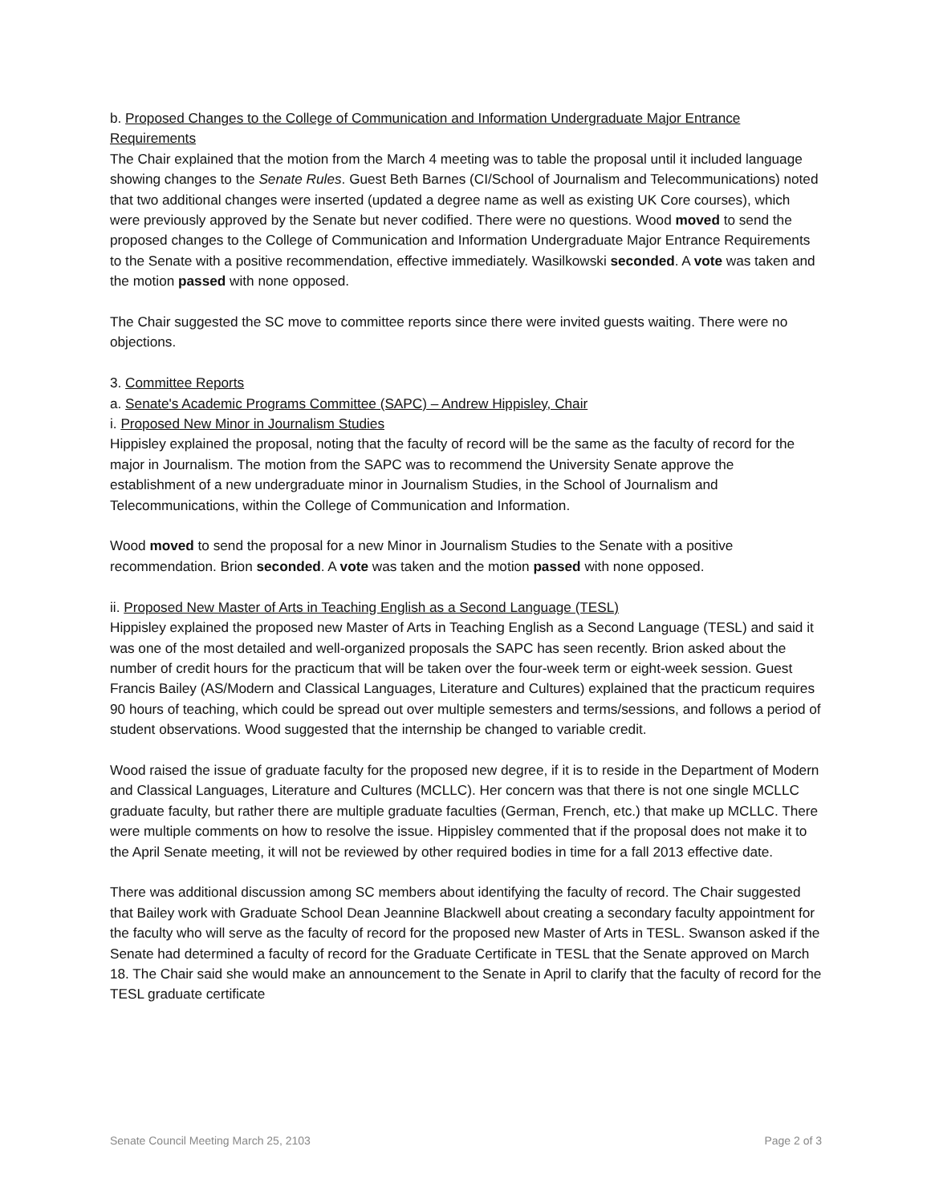b. Proposed Changes to the College of Communication and Information Undergraduate Major Entrance Requirements
The Chair explained that the motion from the March 4 meeting was to table the proposal until it included language showing changes to the Senate Rules. Guest Beth Barnes (CI/School of Journalism and Telecommunications) noted that two additional changes were inserted (updated a degree name as well as existing UK Core courses), which were previously approved by the Senate but never codified. There were no questions. Wood moved to send the proposed changes to the College of Communication and Information Undergraduate Major Entrance Requirements to the Senate with a positive recommendation, effective immediately. Wasilkowski seconded. A vote was taken and the motion passed with none opposed.
The Chair suggested the SC move to committee reports since there were invited guests waiting. There were no objections.
3. Committee Reports
a. Senate's Academic Programs Committee (SAPC) – Andrew Hippisley, Chair
i. Proposed New Minor in Journalism Studies
Hippisley explained the proposal, noting that the faculty of record will be the same as the faculty of record for the major in Journalism. The motion from the SAPC was to recommend the University Senate approve the establishment of a new undergraduate minor in Journalism Studies, in the School of Journalism and Telecommunications, within the College of Communication and Information.
Wood moved to send the proposal for a new Minor in Journalism Studies to the Senate with a positive recommendation. Brion seconded. A vote was taken and the motion passed with none opposed.
ii. Proposed New Master of Arts in Teaching English as a Second Language (TESL)
Hippisley explained the proposed new Master of Arts in Teaching English as a Second Language (TESL) and said it was one of the most detailed and well-organized proposals the SAPC has seen recently. Brion asked about the number of credit hours for the practicum that will be taken over the four-week term or eight-week session. Guest Francis Bailey (AS/Modern and Classical Languages, Literature and Cultures) explained that the practicum requires 90 hours of teaching, which could be spread out over multiple semesters and terms/sessions, and follows a period of student observations. Wood suggested that the internship be changed to variable credit.
Wood raised the issue of graduate faculty for the proposed new degree, if it is to reside in the Department of Modern and Classical Languages, Literature and Cultures (MCLLC). Her concern was that there is not one single MCLLC graduate faculty, but rather there are multiple graduate faculties (German, French, etc.) that make up MCLLC. There were multiple comments on how to resolve the issue. Hippisley commented that if the proposal does not make it to the April Senate meeting, it will not be reviewed by other required bodies in time for a fall 2013 effective date.
There was additional discussion among SC members about identifying the faculty of record. The Chair suggested that Bailey work with Graduate School Dean Jeannine Blackwell about creating a secondary faculty appointment for the faculty who will serve as the faculty of record for the proposed new Master of Arts in TESL. Swanson asked if the Senate had determined a faculty of record for the Graduate Certificate in TESL that the Senate approved on March 18. The Chair said she would make an announcement to the Senate in April to clarify that the faculty of record for the TESL graduate certificate
Senate Council Meeting March 25, 2103 Page 2 of 3